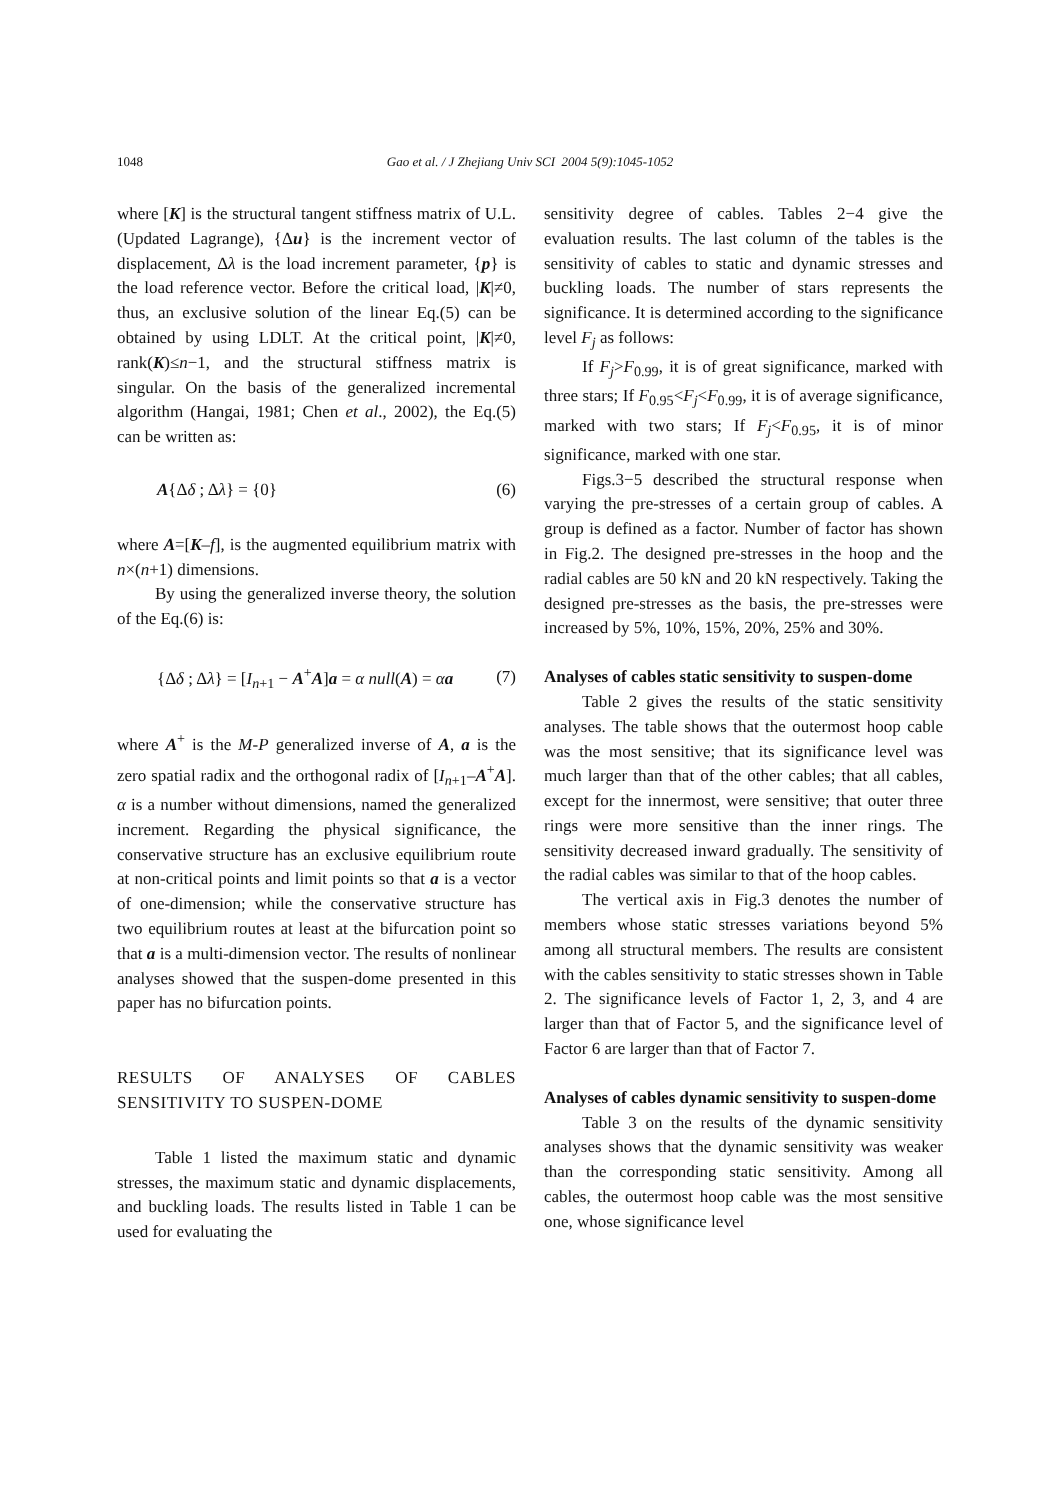1048 Gao et al. / J Zhejiang Univ SCI 2004 5(9):1045-1052
where [K] is the structural tangent stiffness matrix of U.L. (Updated Lagrange), {Δu} is the increment vector of displacement, Δλ is the load increment parameter, {p} is the load reference vector. Before the critical load, |K|≠0, thus, an exclusive solution of the linear Eq.(5) can be obtained by using LDLT. At the critical point, |K|≠0, rank(K)≤n−1, and the structural stiffness matrix is singular. On the basis of the generalized incremental algorithm (Hangai, 1981; Chen et al., 2002), the Eq.(5) can be written as:
A{Δδ ; Δλ} = {0} (6)
where A=[K–f], is the augmented equilibrium matrix with n×(n+1) dimensions.
By using the generalized inverse theory, the solution of the Eq.(6) is:
{Δδ ; Δλ} = [I<sub>n+1</sub> − A<sup>+</sup>A]a = α null(A) = αa (7)
where A<sup>+</sup> is the M-P generalized inverse of A, a is the zero spatial radix and the orthogonal radix of [I<sub>n+1</sub>–A<sup>+</sup>A]. α is a number without dimensions, named the generalized increment. Regarding the physical significance, the conservative structure has an exclusive equilibrium route at non-critical points and limit points so that a is a vector of one-dimension; while the conservative structure has two equilibrium routes at least at the bifurcation point so that a is a multi-dimension vector. The results of nonlinear analyses showed that the suspen-dome presented in this paper has no bifurcation points.
RESULTS OF ANALYSES OF CABLES SENSITIVITY TO SUSPEN-DOME
Table 1 listed the maximum static and dynamic stresses, the maximum static and dynamic displacements, and buckling loads. The results listed in Table 1 can be used for evaluating the
sensitivity degree of cables. Tables 2−4 give the evaluation results. The last column of the tables is the sensitivity of cables to static and dynamic stresses and buckling loads. The number of stars represents the significance. It is determined according to the significance level F<sub>j</sub> as follows:
If F<sub>j</sub>>F<sub>0.99</sub>, it is of great significance, marked with three stars; If F<sub>0.95</sub><F<sub>j</sub><F<sub>0.99</sub>, it is of average significance, marked with two stars; If F<sub>j</sub><F<sub>0.95</sub>, it is of minor significance, marked with one star.
Figs.3−5 described the structural response when varying the pre-stresses of a certain group of cables. A group is defined as a factor. Number of factor has shown in Fig.2. The designed pre-stresses in the hoop and the radial cables are 50 kN and 20 kN respectively. Taking the designed pre-stresses as the basis, the pre-stresses were increased by 5%, 10%, 15%, 20%, 25% and 30%.
Analyses of cables static sensitivity to suspen-dome
Table 2 gives the results of the static sensitivity analyses. The table shows that the outermost hoop cable was the most sensitive; that its significance level was much larger than that of the other cables; that all cables, except for the innermost, were sensitive; that outer three rings were more sensitive than the inner rings. The sensitivity decreased inward gradually. The sensitivity of the radial cables was similar to that of the hoop cables.
The vertical axis in Fig.3 denotes the number of members whose static stresses variations beyond 5% among all structural members. The results are consistent with the cables sensitivity to static stresses shown in Table 2. The significance levels of Factor 1, 2, 3, and 4 are larger than that of Factor 5, and the significance level of Factor 6 are larger than that of Factor 7.
Analyses of cables dynamic sensitivity to suspen-dome
Table 3 on the results of the dynamic sensitivity analyses shows that the dynamic sensitivity was weaker than the corresponding static sensitivity. Among all cables, the outermost hoop cable was the most sensitive one, whose significance level